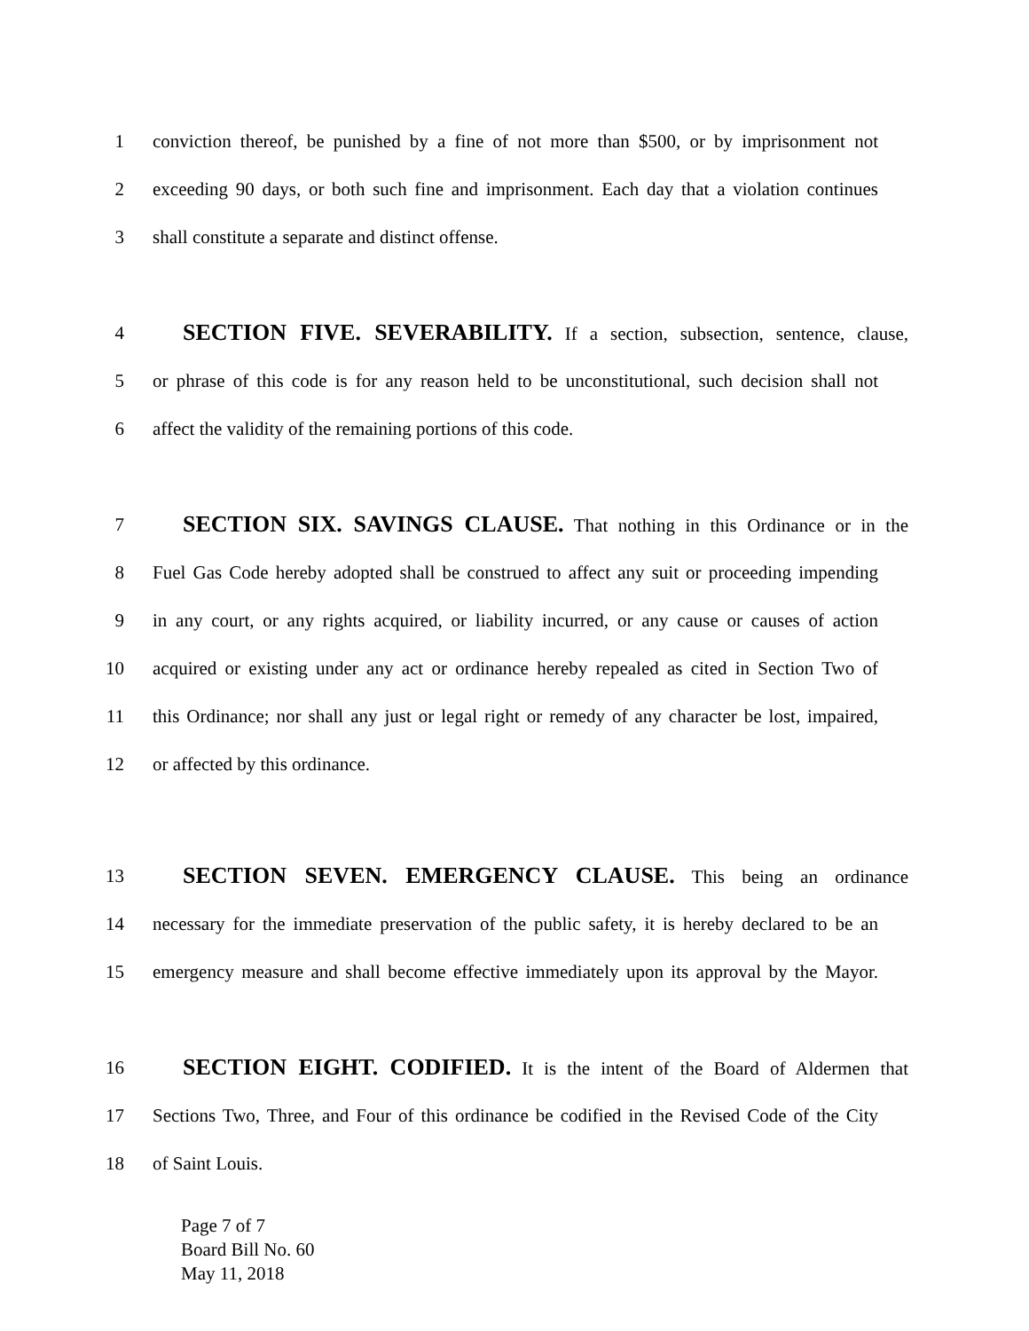1 conviction thereof, be punished by a fine of not more than $500, or by imprisonment not
2 exceeding 90 days, or both such fine and imprisonment. Each day that a violation continues
3 shall constitute a separate and distinct offense.
4
SECTION FIVE. SEVERABILITY. If a section, subsection, sentence, clause,
5 or phrase of this code is for any reason held to be unconstitutional, such decision shall not
6 affect the validity of the remaining portions of this code.
7
SECTION SIX. SAVINGS CLAUSE. That nothing in this Ordinance or in the
8 Fuel Gas Code hereby adopted shall be construed to affect any suit or proceeding impending
9 in any court, or any rights acquired, or liability incurred, or any cause or causes of action
10 acquired or existing under any act or ordinance hereby repealed as cited in Section Two of
11 this Ordinance; nor shall any just or legal right or remedy of any character be lost, impaired,
12 or affected by this ordinance.
13
SECTION SEVEN. EMERGENCY CLAUSE. This being an ordinance
14 necessary for the immediate preservation of the public safety, it is hereby declared to be an
15 emergency measure and shall become effective immediately upon its approval by the Mayor.
16
SECTION EIGHT. CODIFIED. It is the intent of the Board of Aldermen that
17 Sections Two, Three, and Four of this ordinance be codified in the Revised Code of the City
18 of Saint Louis.
Page 7 of 7
Board Bill No. 60
May 11, 2018